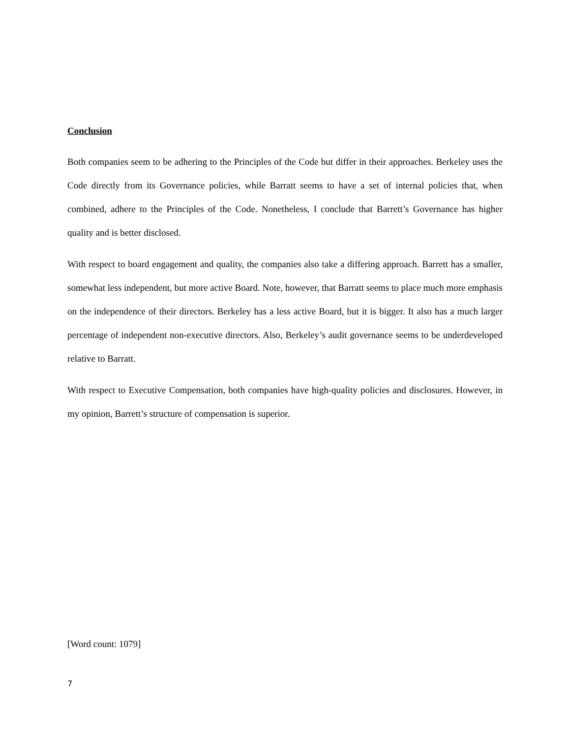Conclusion
Both companies seem to be adhering to the Principles of the Code but differ in their approaches. Berkeley uses the Code directly from its Governance policies, while Barratt seems to have a set of internal policies that, when combined, adhere to the Principles of the Code. Nonetheless, I conclude that Barrett’s Governance has higher quality and is better disclosed.
With respect to board engagement and quality, the companies also take a differing approach. Barrett has a smaller, somewhat less independent, but more active Board. Note, however, that Barratt seems to place much more emphasis on the independence of their directors. Berkeley has a less active Board, but it is bigger. It also has a much larger percentage of independent non-executive directors. Also, Berkeley’s audit governance seems to be underdeveloped relative to Barratt.
With respect to Executive Compensation, both companies have high-quality policies and disclosures. However, in my opinion, Barrett’s structure of compensation is superior.
[Word count: 1079]
7